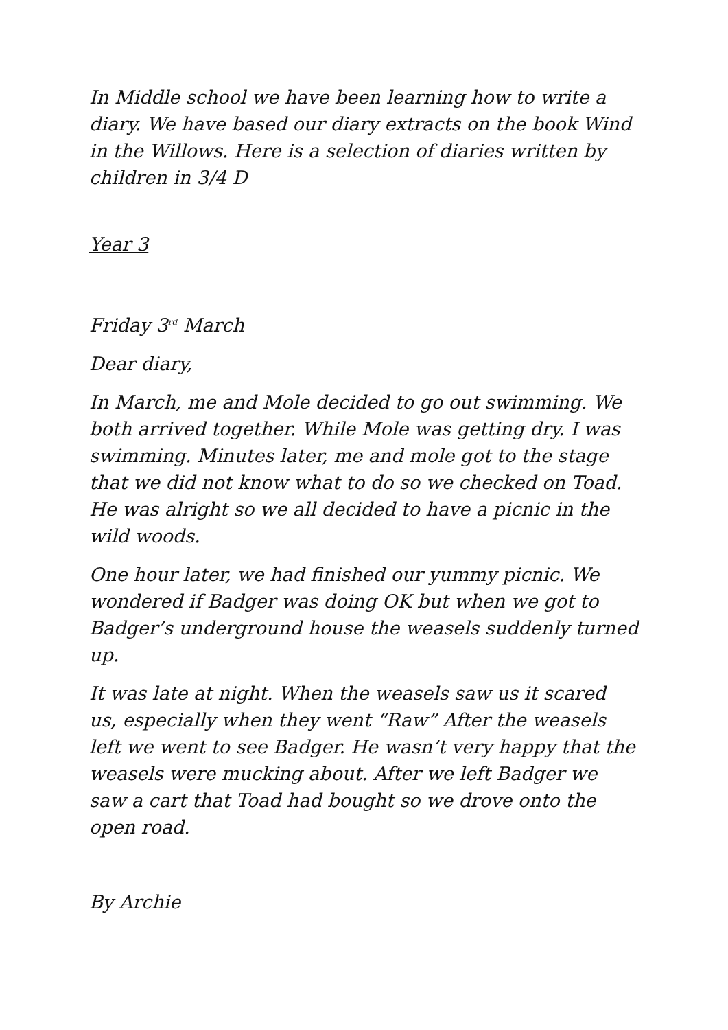In Middle school we have been learning how to write a diary. We have based our diary extracts on the book Wind in the Willows. Here is a selection of diaries written by children in 3/4 D
Year 3
Friday 3<sup>rd</sup> March
Dear diary,
In March, me and Mole decided to go out swimming. We both arrived together. While Mole was getting dry. I was swimming. Minutes later, me and mole got to the stage that we did not know what to do so we checked on Toad. He was alright so we all decided to have a picnic in the wild woods.
One hour later, we had finished our yummy picnic. We wondered if Badger was doing OK but when we got to Badger’s underground house the weasels suddenly turned up.
It was late at night. When the weasels saw us it scared us, especially when they went “Raw” After the weasels left we went to see Badger. He wasn’t very happy that the weasels were mucking about. After we left Badger we saw a cart that Toad had bought so we drove onto the open road.
By Archie